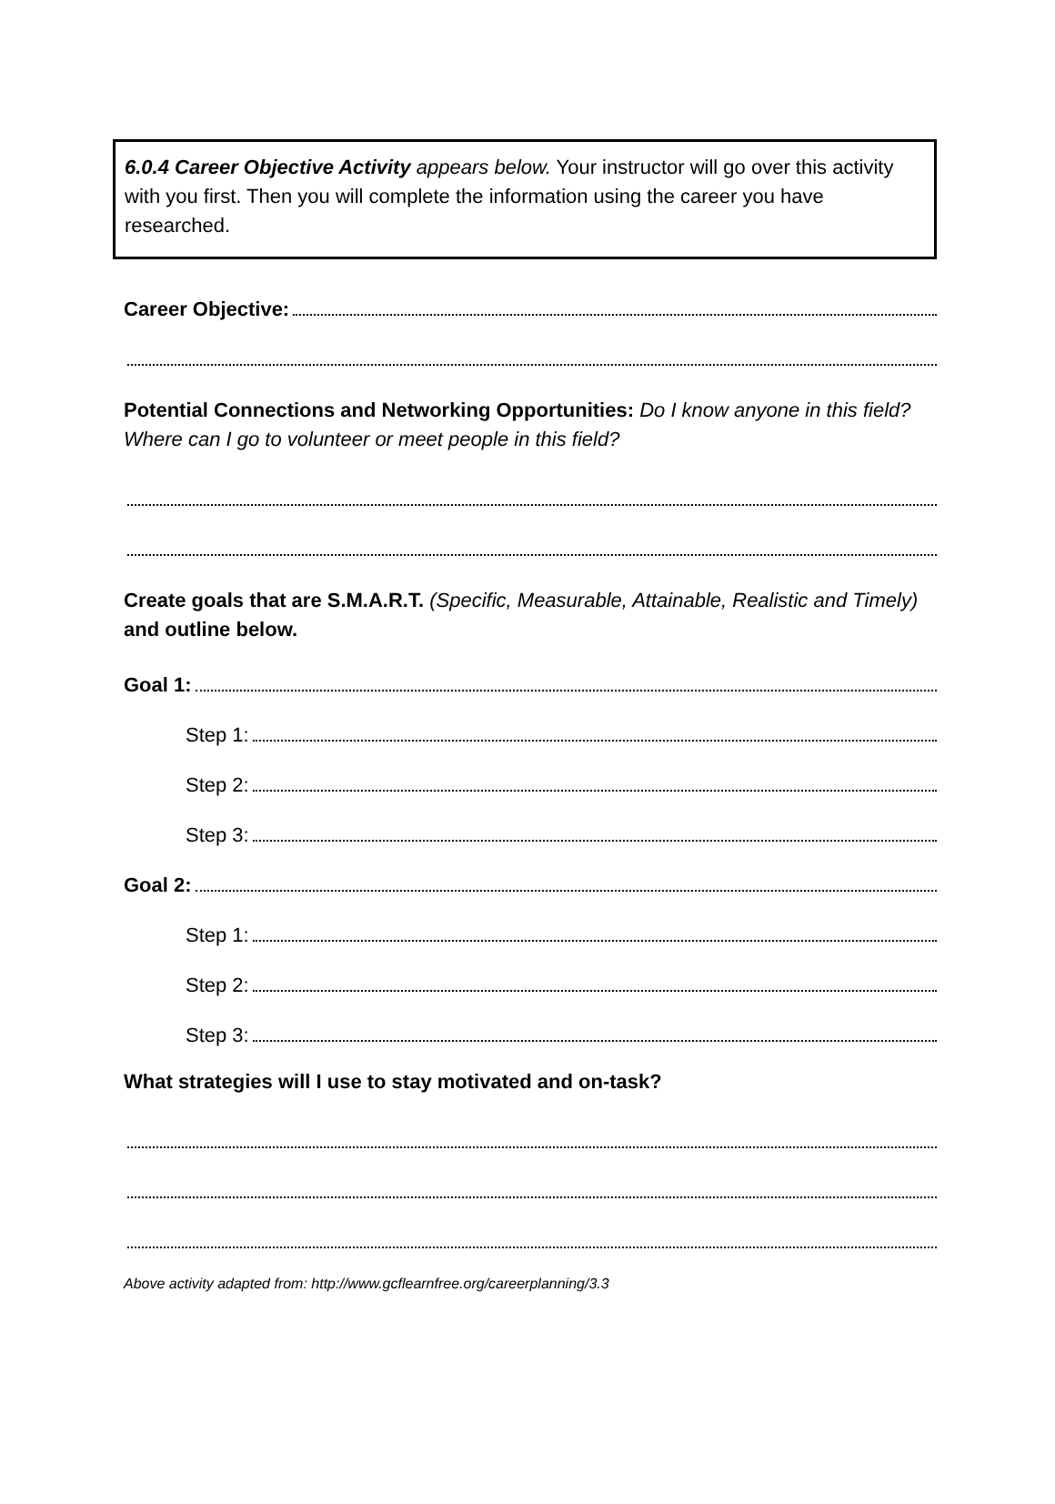6.0.4 Career Objective Activity appears below. Your instructor will go over this activity with you first. Then you will complete the information using the career you have researched.
Career Objective:
Potential Connections and Networking Opportunities: Do I know anyone in this field? Where can I go to volunteer or meet people in this field?
Create goals that are S.M.A.R.T. (Specific, Measurable, Attainable, Realistic and Timely) and outline below.
Goal 1:
Step 1:
Step 2:
Step 3:
Goal 2:
Step 1:
Step 2:
Step 3:
What strategies will I use to stay motivated and on-task?
Above activity adapted from: http://www.gcflearnfree.org/careerplanning/3.3